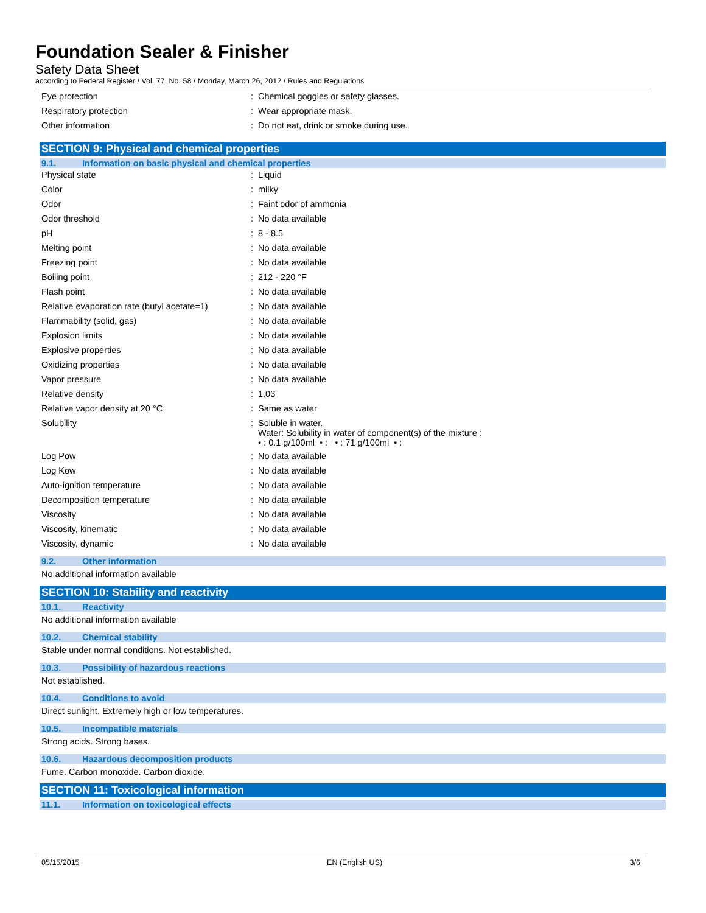Foundation Sealer & Finisher
Safety Data Sheet
according to Federal Register / Vol. 77, No. 58 / Monday, March 26, 2012 / Rules and Regulations
| Eye protection | : | Chemical goggles or safety glasses. |
| Respiratory protection | : | Wear appropriate mask. |
| Other information | : | Do not eat, drink or smoke during use. |
SECTION 9: Physical and chemical properties
9.1. Information on basic physical and chemical properties
| Physical state | : | Liquid |
| Color | : | milky |
| Odor | : | Faint odor of ammonia |
| Odor threshold | : | No data available |
| pH | : | 8 - 8.5 |
| Melting point | : | No data available |
| Freezing point | : | No data available |
| Boiling point | : | 212 - 220 °F |
| Flash point | : | No data available |
| Relative evaporation rate (butyl acetate=1) | : | No data available |
| Flammability (solid, gas) | : | No data available |
| Explosion limits | : | No data available |
| Explosive properties | : | No data available |
| Oxidizing properties | : | No data available |
| Vapor pressure | : | No data available |
| Relative density | : | 1.03 |
| Relative vapor density at 20 °C | : | Same as water |
| Solubility | : | Soluble in water. Water: Solubility in water of component(s) of the mixture : • : 0.1 g/100ml • : • : 71 g/100ml • : |
| Log Pow | : | No data available |
| Log Kow | : | No data available |
| Auto-ignition temperature | : | No data available |
| Decomposition temperature | : | No data available |
| Viscosity | : | No data available |
| Viscosity, kinematic | : | No data available |
| Viscosity, dynamic | : | No data available |
9.2. Other information
No additional information available
SECTION 10: Stability and reactivity
10.1. Reactivity
No additional information available
10.2. Chemical stability
Stable under normal conditions. Not established.
10.3. Possibility of hazardous reactions
Not established.
10.4. Conditions to avoid
Direct sunlight. Extremely high or low temperatures.
10.5. Incompatible materials
Strong acids. Strong bases.
10.6. Hazardous decomposition products
Fume. Carbon monoxide. Carbon dioxide.
SECTION 11: Toxicological information
11.1. Information on toxicological effects
05/15/2015 EN (English US) 3/6